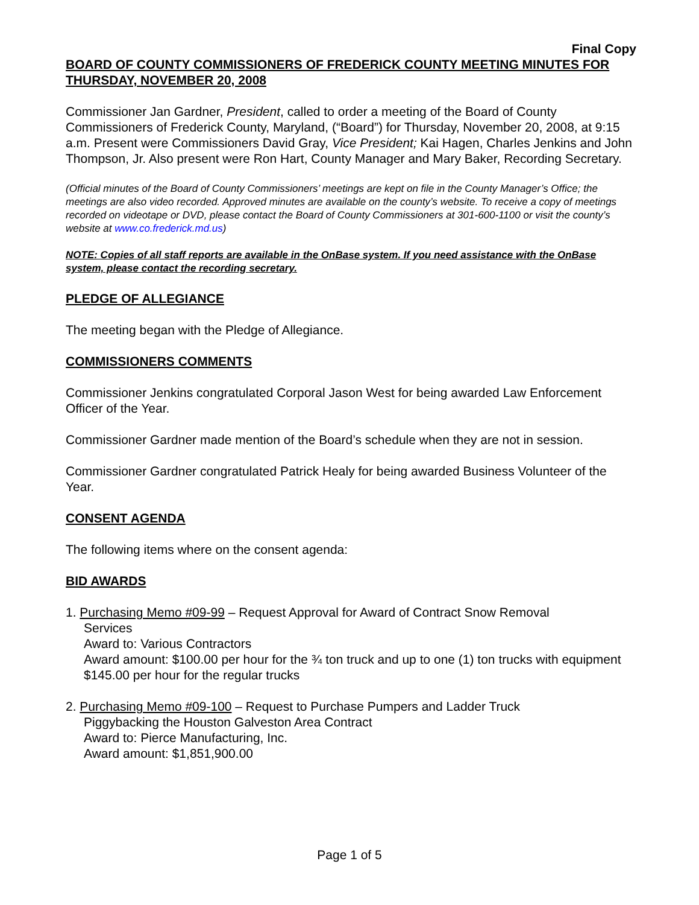Final Copy
BOARD OF COUNTY COMMISSIONERS OF FREDERICK COUNTY MEETING MINUTES FOR THURSDAY, NOVEMBER 20, 2008
Commissioner Jan Gardner, President, called to order a meeting of the Board of County Commissioners of Frederick County, Maryland, (“Board”) for Thursday, November 20, 2008, at 9:15 a.m. Present were Commissioners David Gray, Vice President; Kai Hagen, Charles Jenkins and John Thompson, Jr. Also present were Ron Hart, County Manager and Mary Baker, Recording Secretary.
(Official minutes of the Board of County Commissioners’ meetings are kept on file in the County Manager’s Office; the meetings are also video recorded. Approved minutes are available on the county’s website. To receive a copy of meetings recorded on videotape or DVD, please contact the Board of County Commissioners at 301-600-1100 or visit the county’s website at www.co.frederick.md.us)
NOTE: Copies of all staff reports are available in the OnBase system. If you need assistance with the OnBase system, please contact the recording secretary.
PLEDGE OF ALLEGIANCE
The meeting began with the Pledge of Allegiance.
COMMISSIONERS COMMENTS
Commissioner Jenkins congratulated Corporal Jason West for being awarded Law Enforcement Officer of the Year.
Commissioner Gardner made mention of the Board’s schedule when they are not in session.
Commissioner Gardner congratulated Patrick Healy for being awarded Business Volunteer of the Year.
CONSENT AGENDA
The following items where on the consent agenda:
BID AWARDS
1. Purchasing Memo #09-99 – Request Approval for Award of Contract Snow Removal
Services
Award to: Various Contractors
Award amount: $100.00 per hour for the ¾ ton truck and up to one (1) ton trucks with equipment $145.00 per hour for the regular trucks
2. Purchasing Memo #09-100 – Request to Purchase Pumpers and Ladder Truck
Piggybacking the Houston Galveston Area Contract
Award to: Pierce Manufacturing, Inc.
Award amount: $1,851,900.00
Page 1 of 5